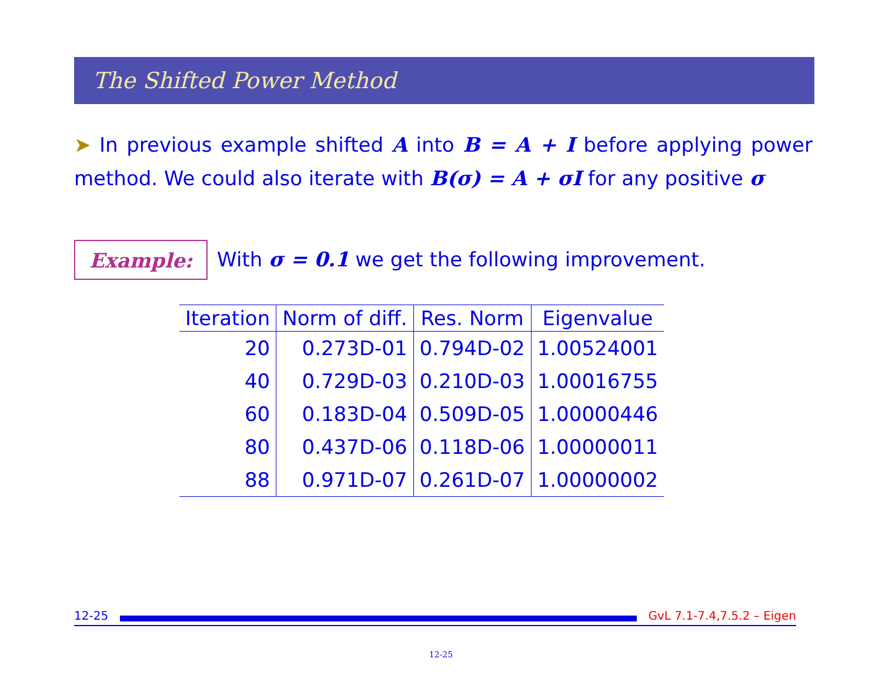The Shifted Power Method
➤ In previous example shifted A into B = A + I before applying power method. We could also iterate with B(σ) = A + σI for any positive σ
Example: With σ = 0.1 we get the following improvement.
| Iteration | Norm of diff. | Res. Norm | Eigenvalue |
| --- | --- | --- | --- |
| 20 | 0.273D-01 | 0.794D-02 | 1.00524001 |
| 40 | 0.729D-03 | 0.210D-03 | 1.00016755 |
| 60 | 0.183D-04 | 0.509D-05 | 1.00000446 |
| 80 | 0.437D-06 | 0.118D-06 | 1.00000011 |
| 88 | 0.971D-07 | 0.261D-07 | 1.00000002 |
12-25 GvL 7.1-7.4,7.5.2 – Eigen
12-25